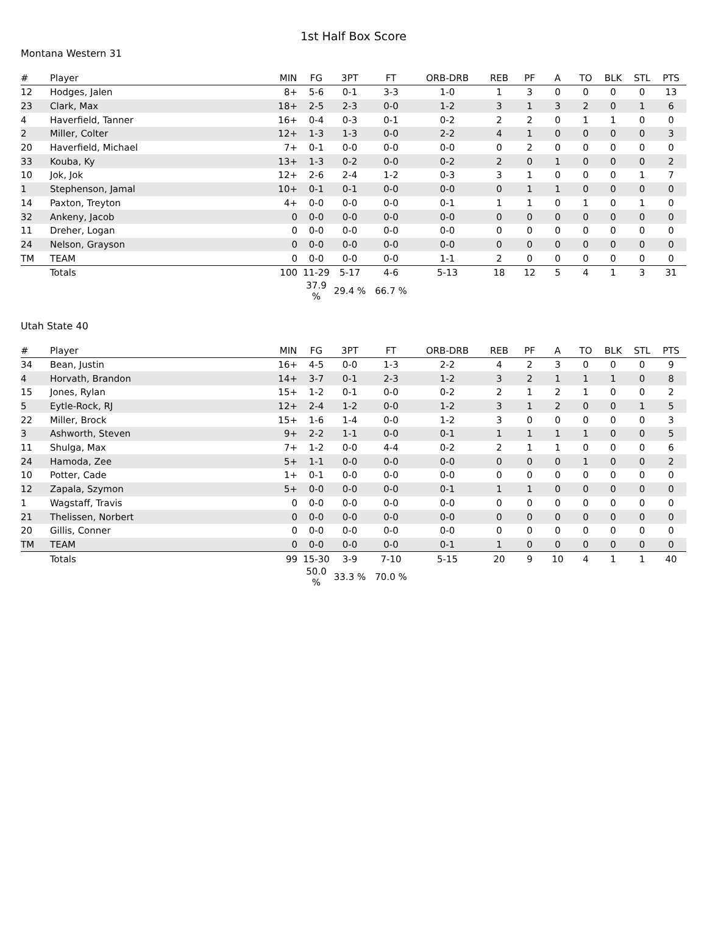1st Half Box Score
Montana Western 31
| # | Player | MIN | FG | 3PT | FT | ORB-DRB | REB | PF | A | TO | BLK | STL | PTS |
| --- | --- | --- | --- | --- | --- | --- | --- | --- | --- | --- | --- | --- | --- |
| 12 | Hodges, Jalen | 8+ | 5-6 | 0-1 | 3-3 | 1-0 | 1 | 3 | 0 | 0 | 0 | 0 | 13 |
| 23 | Clark, Max | 18+ | 2-5 | 2-3 | 0-0 | 1-2 | 3 | 1 | 3 | 2 | 0 | 1 | 6 |
| 4 | Haverfield, Tanner | 16+ | 0-4 | 0-3 | 0-1 | 0-2 | 2 | 2 | 0 | 1 | 1 | 0 | 0 |
| 2 | Miller, Colter | 12+ | 1-3 | 1-3 | 0-0 | 2-2 | 4 | 1 | 0 | 0 | 0 | 0 | 3 |
| 20 | Haverfield, Michael | 7+ | 0-1 | 0-0 | 0-0 | 0-0 | 0 | 2 | 0 | 0 | 0 | 0 | 0 |
| 33 | Kouba, Ky | 13+ | 1-3 | 0-2 | 0-0 | 0-2 | 2 | 0 | 1 | 0 | 0 | 0 | 2 |
| 10 | Jok, Jok | 12+ | 2-6 | 2-4 | 1-2 | 0-3 | 3 | 1 | 0 | 0 | 0 | 1 | 7 |
| 1 | Stephenson, Jamal | 10+ | 0-1 | 0-1 | 0-0 | 0-0 | 0 | 1 | 1 | 0 | 0 | 0 | 0 |
| 14 | Paxton, Treyton | 4+ | 0-0 | 0-0 | 0-0 | 0-1 | 1 | 1 | 0 | 1 | 0 | 1 | 0 |
| 32 | Ankeny, Jacob | 0 | 0-0 | 0-0 | 0-0 | 0-0 | 0 | 0 | 0 | 0 | 0 | 0 | 0 |
| 11 | Dreher, Logan | 0 | 0-0 | 0-0 | 0-0 | 0-0 | 0 | 0 | 0 | 0 | 0 | 0 | 0 |
| 24 | Nelson, Grayson | 0 | 0-0 | 0-0 | 0-0 | 0-0 | 0 | 0 | 0 | 0 | 0 | 0 | 0 |
| TM | TEAM | 0 | 0-0 | 0-0 | 0-0 | 1-1 | 2 | 0 | 0 | 0 | 0 | 0 | 0 |
| | Totals | 100 | 11-29 | 5-17 | 4-6 | 5-13 | 18 | 12 | 5 | 4 | 1 | 3 | 31 |
| | | | 37.9 % | 29.4 % | 66.7 % | | | | | | | | |
Utah State 40
| # | Player | MIN | FG | 3PT | FT | ORB-DRB | REB | PF | A | TO | BLK | STL | PTS |
| --- | --- | --- | --- | --- | --- | --- | --- | --- | --- | --- | --- | --- | --- |
| 34 | Bean, Justin | 16+ | 4-5 | 0-0 | 1-3 | 2-2 | 4 | 2 | 3 | 0 | 0 | 0 | 9 |
| 4 | Horvath, Brandon | 14+ | 3-7 | 0-1 | 2-3 | 1-2 | 3 | 2 | 1 | 1 | 1 | 0 | 8 |
| 15 | Jones, Rylan | 15+ | 1-2 | 0-1 | 0-0 | 0-2 | 2 | 1 | 2 | 1 | 0 | 0 | 2 |
| 5 | Eytle-Rock, RJ | 12+ | 2-4 | 1-2 | 0-0 | 1-2 | 3 | 1 | 2 | 0 | 0 | 1 | 5 |
| 22 | Miller, Brock | 15+ | 1-6 | 1-4 | 0-0 | 1-2 | 3 | 0 | 0 | 0 | 0 | 0 | 3 |
| 3 | Ashworth, Steven | 9+ | 2-2 | 1-1 | 0-0 | 0-1 | 1 | 1 | 1 | 1 | 0 | 0 | 5 |
| 11 | Shulga, Max | 7+ | 1-2 | 0-0 | 4-4 | 0-2 | 2 | 1 | 1 | 0 | 0 | 0 | 6 |
| 24 | Hamoda, Zee | 5+ | 1-1 | 0-0 | 0-0 | 0-0 | 0 | 0 | 0 | 1 | 0 | 0 | 2 |
| 10 | Potter, Cade | 1+ | 0-1 | 0-0 | 0-0 | 0-0 | 0 | 0 | 0 | 0 | 0 | 0 | 0 |
| 12 | Zapala, Szymon | 5+ | 0-0 | 0-0 | 0-0 | 0-1 | 1 | 1 | 0 | 0 | 0 | 0 | 0 |
| 1 | Wagstaff, Travis | 0 | 0-0 | 0-0 | 0-0 | 0-0 | 0 | 0 | 0 | 0 | 0 | 0 | 0 |
| 21 | Thelissen, Norbert | 0 | 0-0 | 0-0 | 0-0 | 0-0 | 0 | 0 | 0 | 0 | 0 | 0 | 0 |
| 20 | Gillis, Conner | 0 | 0-0 | 0-0 | 0-0 | 0-0 | 0 | 0 | 0 | 0 | 0 | 0 | 0 |
| TM | TEAM | 0 | 0-0 | 0-0 | 0-0 | 0-1 | 1 | 0 | 0 | 0 | 0 | 0 | 0 |
| | Totals | 99 | 15-30 | 3-9 | 7-10 | 5-15 | 20 | 9 | 10 | 4 | 1 | 1 | 40 |
| | | | 50.0 % | 33.3 % | 70.0 % | | | | | | | | |